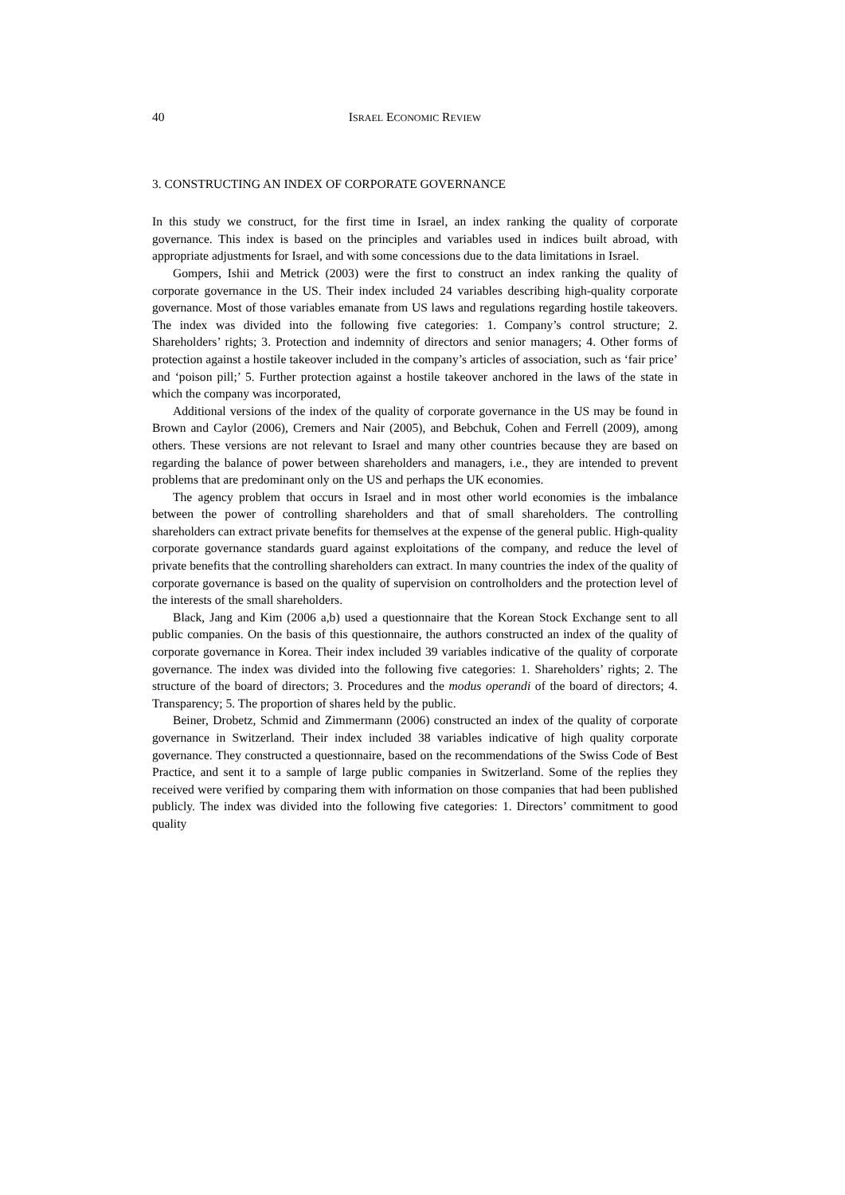40 ISRAEL ECONOMIC REVIEW
3. CONSTRUCTING AN INDEX OF CORPORATE GOVERNANCE
In this study we construct, for the first time in Israel, an index ranking the quality of corporate governance. This index is based on the principles and variables used in indices built abroad, with appropriate adjustments for Israel, and with some concessions due to the data limitations in Israel.
Gompers, Ishii and Metrick (2003) were the first to construct an index ranking the quality of corporate governance in the US. Their index included 24 variables describing high-quality corporate governance. Most of those variables emanate from US laws and regulations regarding hostile takeovers. The index was divided into the following five categories: 1. Company’s control structure; 2. Shareholders’ rights; 3. Protection and indemnity of directors and senior managers; 4. Other forms of protection against a hostile takeover included in the company’s articles of association, such as ‘fair price’ and ‘poison pill;’ 5. Further protection against a hostile takeover anchored in the laws of the state in which the company was incorporated,
Additional versions of the index of the quality of corporate governance in the US may be found in Brown and Caylor (2006), Cremers and Nair (2005), and Bebchuk, Cohen and Ferrell (2009), among others. These versions are not relevant to Israel and many other countries because they are based on regarding the balance of power between shareholders and managers, i.e., they are intended to prevent problems that are predominant only on the US and perhaps the UK economies.
The agency problem that occurs in Israel and in most other world economies is the imbalance between the power of controlling shareholders and that of small shareholders. The controlling shareholders can extract private benefits for themselves at the expense of the general public. High-quality corporate governance standards guard against exploitations of the company, and reduce the level of private benefits that the controlling shareholders can extract. In many countries the index of the quality of corporate governance is based on the quality of supervision on controlholders and the protection level of the interests of the small shareholders.
Black, Jang and Kim (2006 a,b) used a questionnaire that the Korean Stock Exchange sent to all public companies. On the basis of this questionnaire, the authors constructed an index of the quality of corporate governance in Korea. Their index included 39 variables indicative of the quality of corporate governance. The index was divided into the following five categories: 1. Shareholders’ rights; 2. The structure of the board of directors; 3. Procedures and the modus operandi of the board of directors; 4. Transparency; 5. The proportion of shares held by the public.
Beiner, Drobetz, Schmid and Zimmermann (2006) constructed an index of the quality of corporate governance in Switzerland. Their index included 38 variables indicative of high quality corporate governance. They constructed a questionnaire, based on the recommendations of the Swiss Code of Best Practice, and sent it to a sample of large public companies in Switzerland. Some of the replies they received were verified by comparing them with information on those companies that had been published publicly. The index was divided into the following five categories: 1. Directors’ commitment to good quality